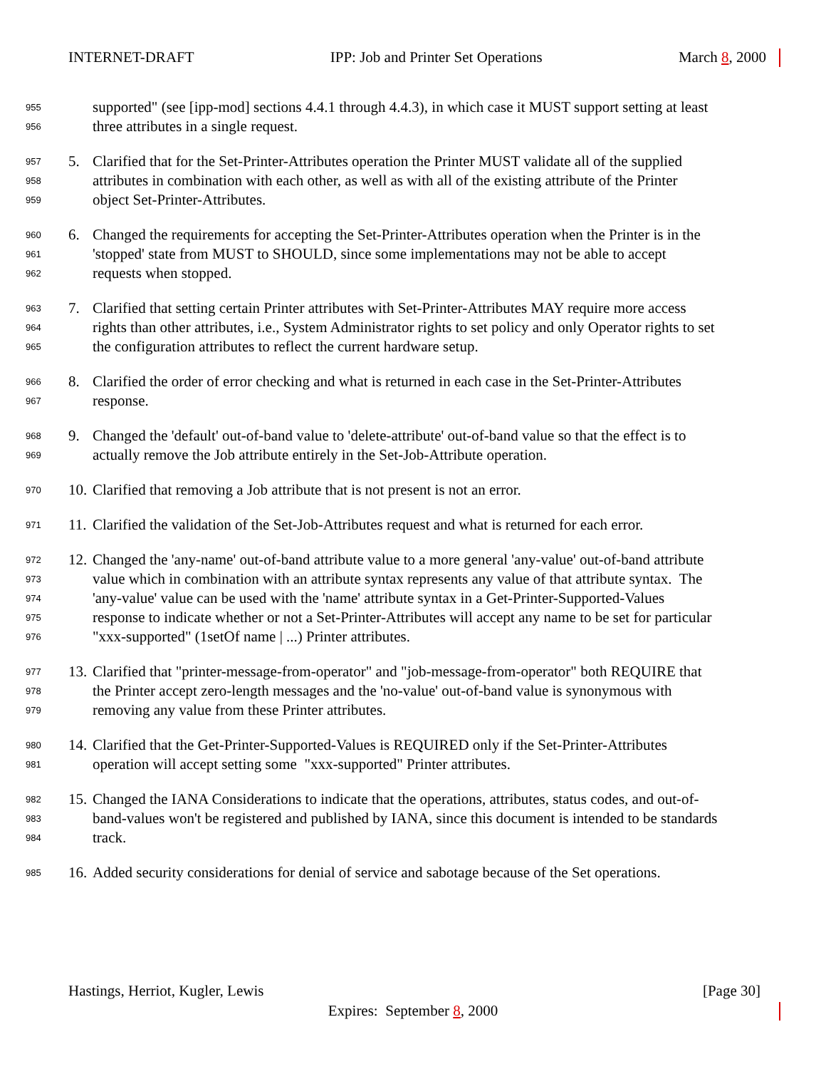INTERNET-DRAFT IPP: Job and Printer Set Operations March 8, 2000
955 supported" (see [ipp-mod] sections 4.4.1 through 4.4.3), in which case it MUST support setting at least
956 three attributes in a single request.
957 5. Clarified that for the Set-Printer-Attributes operation the Printer MUST validate all of the supplied
958 attributes in combination with each other, as well as with all of the existing attribute of the Printer
959 object Set-Printer-Attributes.
960 6. Changed the requirements for accepting the Set-Printer-Attributes operation when the Printer is in the
961 'stopped' state from MUST to SHOULD, since some implementations may not be able to accept
962 requests when stopped.
963 7. Clarified that setting certain Printer attributes with Set-Printer-Attributes MAY require more access
964 rights than other attributes, i.e., System Administrator rights to set policy and only Operator rights to set
965 the configuration attributes to reflect the current hardware setup.
966 8. Clarified the order of error checking and what is returned in each case in the Set-Printer-Attributes
967 response.
968 9. Changed the 'default' out-of-band value to 'delete-attribute' out-of-band value so that the effect is to
969 actually remove the Job attribute entirely in the Set-Job-Attribute operation.
970 10. Clarified that removing a Job attribute that is not present is not an error.
971 11. Clarified the validation of the Set-Job-Attributes request and what is returned for each error.
972 12. Changed the 'any-name' out-of-band attribute value to a more general 'any-value' out-of-band attribute
973 value which in combination with an attribute syntax represents any value of that attribute syntax. The
974 'any-value' value can be used with the 'name' attribute syntax in a Get-Printer-Supported-Values
975 response to indicate whether or not a Set-Printer-Attributes will accept any name to be set for particular
976 "xxx-supported" (1setOf name | ...) Printer attributes.
977 13. Clarified that "printer-message-from-operator" and "job-message-from-operator" both REQUIRE that
978 the Printer accept zero-length messages and the 'no-value' out-of-band value is synonymous with
979 removing any value from these Printer attributes.
980 14. Clarified that the Get-Printer-Supported-Values is REQUIRED only if the Set-Printer-Attributes
981 operation will accept setting some "xxx-supported" Printer attributes.
982 15. Changed the IANA Considerations to indicate that the operations, attributes, status codes, and out-of-
983 band-values won't be registered and published by IANA, since this document is intended to be standards
984 track.
985 16. Added security considerations for denial of service and sabotage because of the Set operations.
Hastings, Herriot, Kugler, Lewis [Page 30]
Expires: September 8, 2000